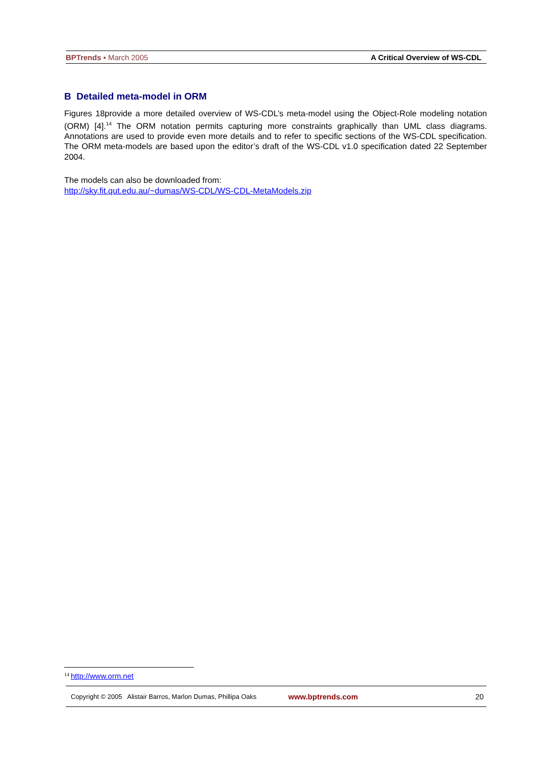BPTrends ▪ March 2005 A Critical Overview of WS-CDL
B Detailed meta-model in ORM
Figures 18provide a more detailed overview of WS-CDL’s meta-model using the Object-Role modeling notation (ORM) [4].<sup>14</sup> The ORM notation permits capturing more constraints graphically than UML class diagrams. Annotations are used to provide even more details and to refer to specific sections of the WS-CDL specification. The ORM meta-models are based upon the editor’s draft of the WS-CDL v1.0 specification dated 22 September 2004.
The models can also be downloaded from:
http://sky.fit.qut.edu.au/~dumas/WS-CDL/WS-CDL-MetaModels.zip
<sup>14</sup> http://www.orm.net
Copyright © 2005 Alistair Barros, Marlon Dumas, Phillipa Oaks www.bptrends.com 20